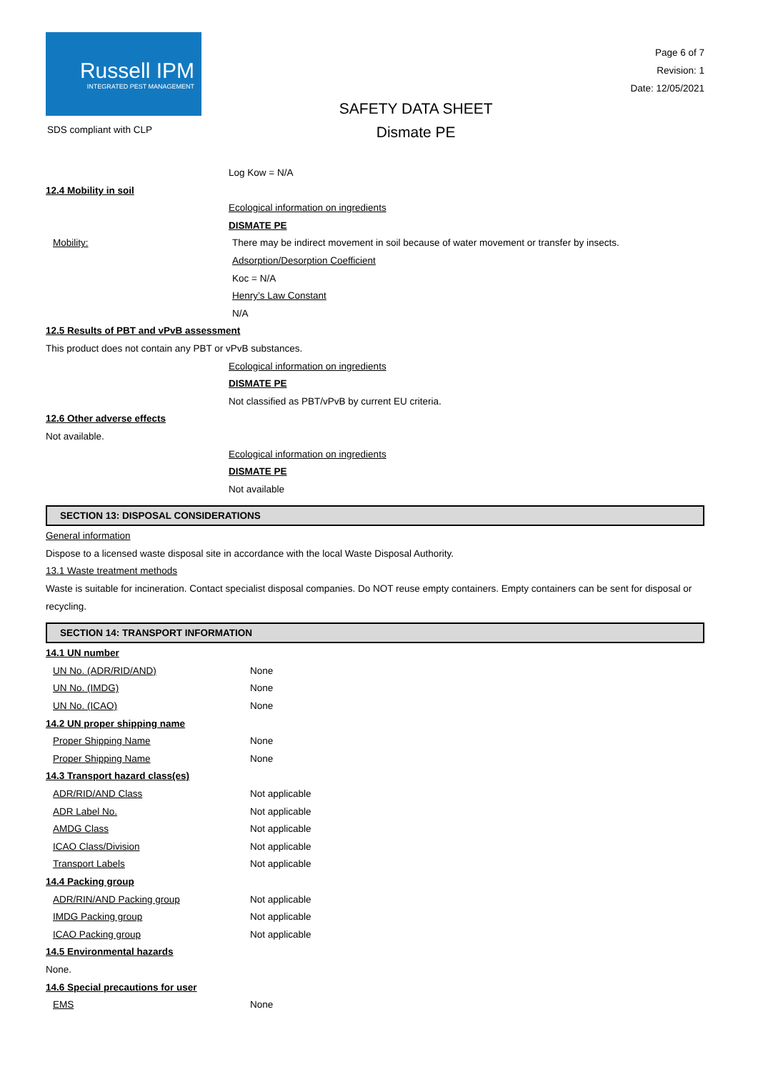Russell IPM
INTEGRATED PEST MANAGEMENT
SDS compliant with CLP
SAFETY DATA SHEET
Dismate PE
Page 6 of 7
Revision: 1
Date: 12/05/2021
Log Kow = N/A
12.4 Mobility in soil
Ecological information on ingredients
DISMATE PE
Mobility: There may be indirect movement in soil because of water movement or transfer by insects.
Adsorption/Desorption Coefficient
Koc = N/A
Henry’s Law Constant
N/A
12.5 Results of PBT and vPvB assessment
This product does not contain any PBT or vPvB substances.
Ecological information on ingredients
DISMATE PE
Not classified as PBT/vPvB by current EU criteria.
12.6 Other adverse effects
Not available.
Ecological information on ingredients
DISMATE PE
Not available
SECTION 13: DISPOSAL CONSIDERATIONS
General information
Dispose to a licensed waste disposal site in accordance with the local Waste Disposal Authority.
13.1 Waste treatment methods
Waste is suitable for incineration. Contact specialist disposal companies. Do NOT reuse empty containers. Empty containers can be sent for disposal or recycling.
SECTION 14: TRANSPORT INFORMATION
14.1 UN number
UN No. (ADR/RID/AND) None
UN No. (IMDG) None
UN No. (ICAO) None
14.2 UN proper shipping name
Proper Shipping Name None
Proper Shipping Name None
14.3 Transport hazard class(es)
ADR/RID/AND Class Not applicable
ADR Label No. Not applicable
AMDG Class Not applicable
ICAO Class/Division Not applicable
Transport Labels Not applicable
14.4 Packing group
ADR/RIN/AND Packing group Not applicable
IMDG Packing group Not applicable
ICAO Packing group Not applicable
14.5 Environmental hazards
None.
14.6 Special precautions for user
EMS None